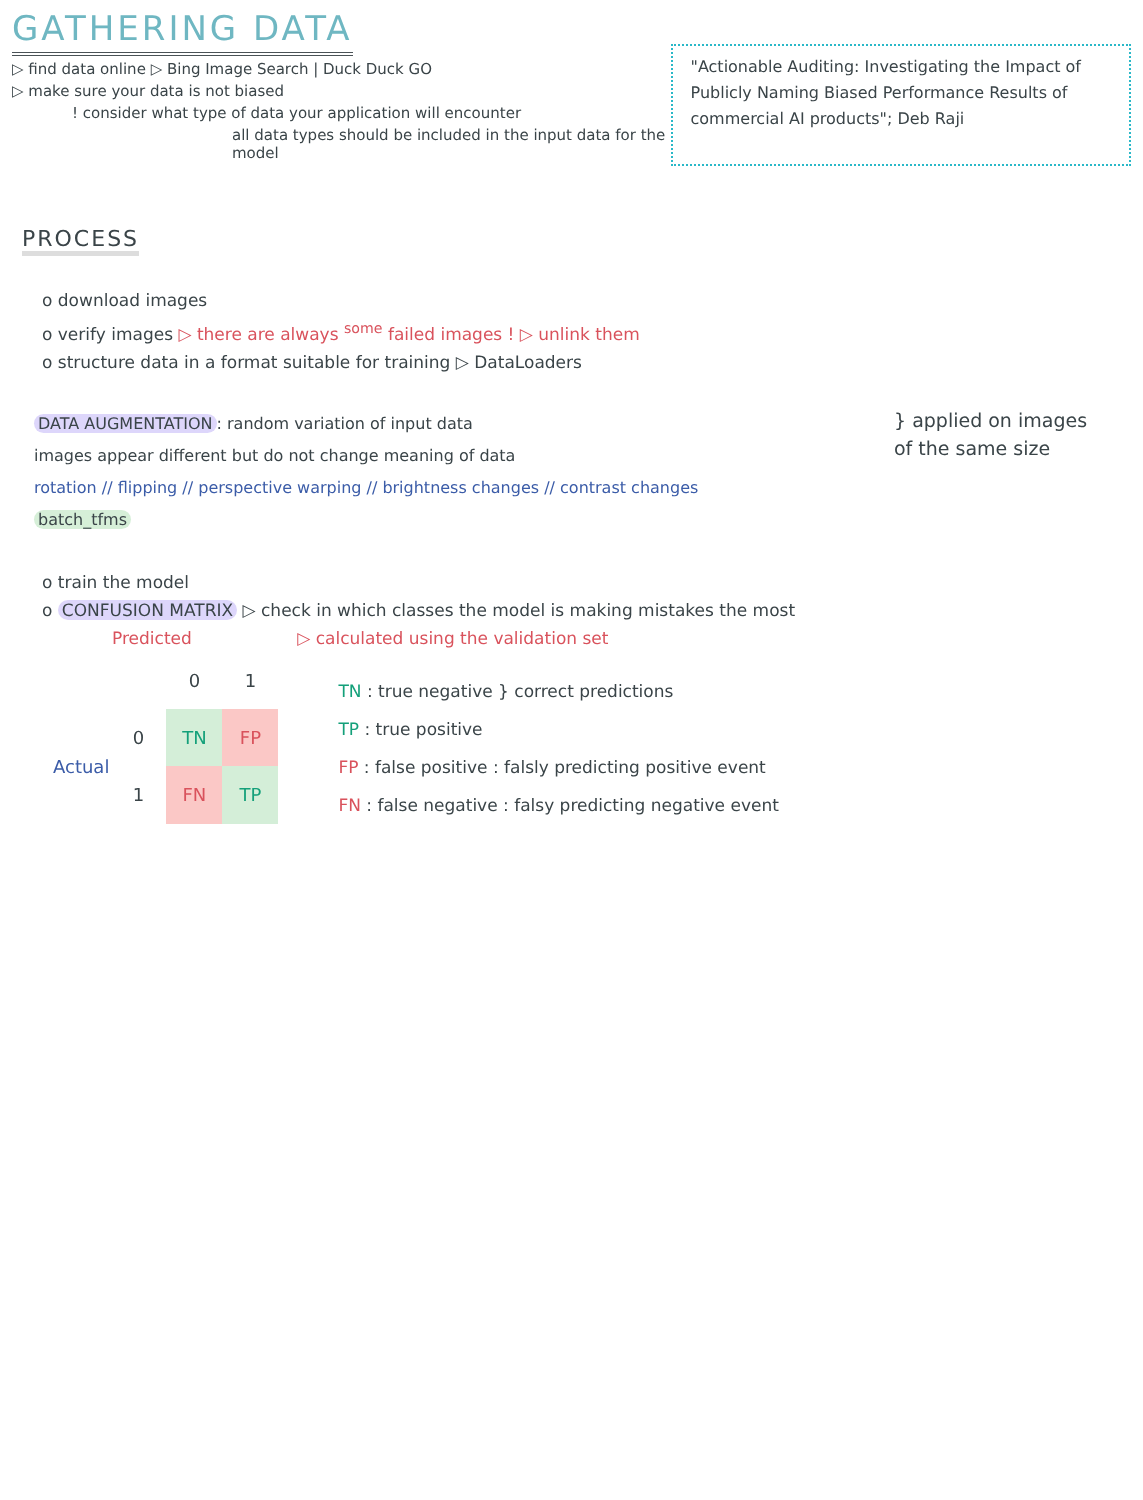GATHERING DATA
▷ find data online ▷ Bing Image Search | Duck Duck GO
▷ make sure your data is not biased
! consider what type of data your application will encounter
all data types should be included in the input data for the model
"Actionable Auditing: Investigating the Impact of Publicly Naming Biased Performance Results of commercial AI products"; Deb Raji
PROCESS
o download images
o verify images ▷ there are always <sup>some</sup> failed images ! ▷ unlink them
o structure data in a format suitable for training ▷ DataLoaders
DATA AUGMENTATION: random variation of input data
images appear different but do not change meaning of data
rotation // flipping // perspective warping // brightness changes // contrast changes
batch_tfms
} applied on images
of the same size
o train the model
o CONFUSION MATRIX ▷ check in which classes the model is making mistakes the most
Predicted ▷ calculated using the validation set
| | | 0 | 1 |
| --- | --- | --- | --- |
| Actual | 0 | TN | FP |
| | 1 | FN | TP |
TN : true negative } correct predictions
TP : true positive
FP : false positive : falsly predicting positive event
FN : false negative : falsy predicting negative event